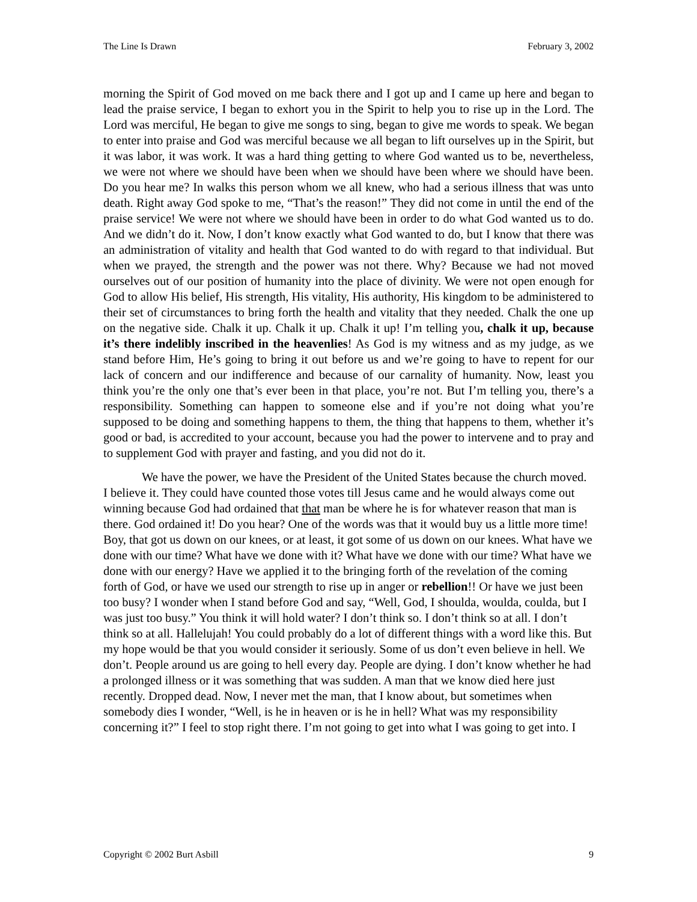The Line Is Drawn February 3, 2002
morning the Spirit of God moved on me back there and I got up and I came up here and began to lead the praise service, I began to exhort you in the Spirit to help you to rise up in the Lord. The Lord was merciful, He began to give me songs to sing, began to give me words to speak. We began to enter into praise and God was merciful because we all began to lift ourselves up in the Spirit, but it was labor, it was work. It was a hard thing getting to where God wanted us to be, nevertheless, we were not where we should have been when we should have been where we should have been. Do you hear me? In walks this person whom we all knew, who had a serious illness that was unto death. Right away God spoke to me, “That’s the reason!” They did not come in until the end of the praise service! We were not where we should have been in order to do what God wanted us to do. And we didn’t do it. Now, I don’t know exactly what God wanted to do, but I know that there was an administration of vitality and health that God wanted to do with regard to that individual. But when we prayed, the strength and the power was not there. Why? Because we had not moved ourselves out of our position of humanity into the place of divinity. We were not open enough for God to allow His belief, His strength, His vitality, His authority, His kingdom to be administered to their set of circumstances to bring forth the health and vitality that they needed. Chalk the one up on the negative side. Chalk it up. Chalk it up. Chalk it up! I’m telling you, chalk it up, because it’s there indelibly inscribed in the heavenlies! As God is my witness and as my judge, as we stand before Him, He’s going to bring it out before us and we’re going to have to repent for our lack of concern and our indifference and because of our carnality of humanity. Now, least you think you’re the only one that’s ever been in that place, you’re not. But I’m telling you, there’s a responsibility. Something can happen to someone else and if you’re not doing what you’re supposed to be doing and something happens to them, the thing that happens to them, whether it’s good or bad, is accredited to your account, because you had the power to intervene and to pray and to supplement God with prayer and fasting, and you did not do it.
We have the power, we have the President of the United States because the church moved. I believe it. They could have counted those votes till Jesus came and he would always come out winning because God had ordained that that man be where he is for whatever reason that man is there. God ordained it! Do you hear? One of the words was that it would buy us a little more time! Boy, that got us down on our knees, or at least, it got some of us down on our knees. What have we done with our time? What have we done with it? What have we done with our time? What have we done with our energy? Have we applied it to the bringing forth of the revelation of the coming forth of God, or have we used our strength to rise up in anger or rebellion!! Or have we just been too busy? I wonder when I stand before God and say, “Well, God, I shoulda, woulda, coulda, but I was just too busy.” You think it will hold water? I don’t think so. I don’t think so at all. I don’t think so at all. Hallelujah! You could probably do a lot of different things with a word like this. But my hope would be that you would consider it seriously. Some of us don’t even believe in hell. We don’t. People around us are going to hell every day. People are dying. I don’t know whether he had a prolonged illness or it was something that was sudden. A man that we know died here just recently. Dropped dead. Now, I never met the man, that I know about, but sometimes when somebody dies I wonder, “Well, is he in heaven or is he in hell? What was my responsibility concerning it?” I feel to stop right there. I’m not going to get into what I was going to get into. I
Copyright © 2002 Burt Asbill 9